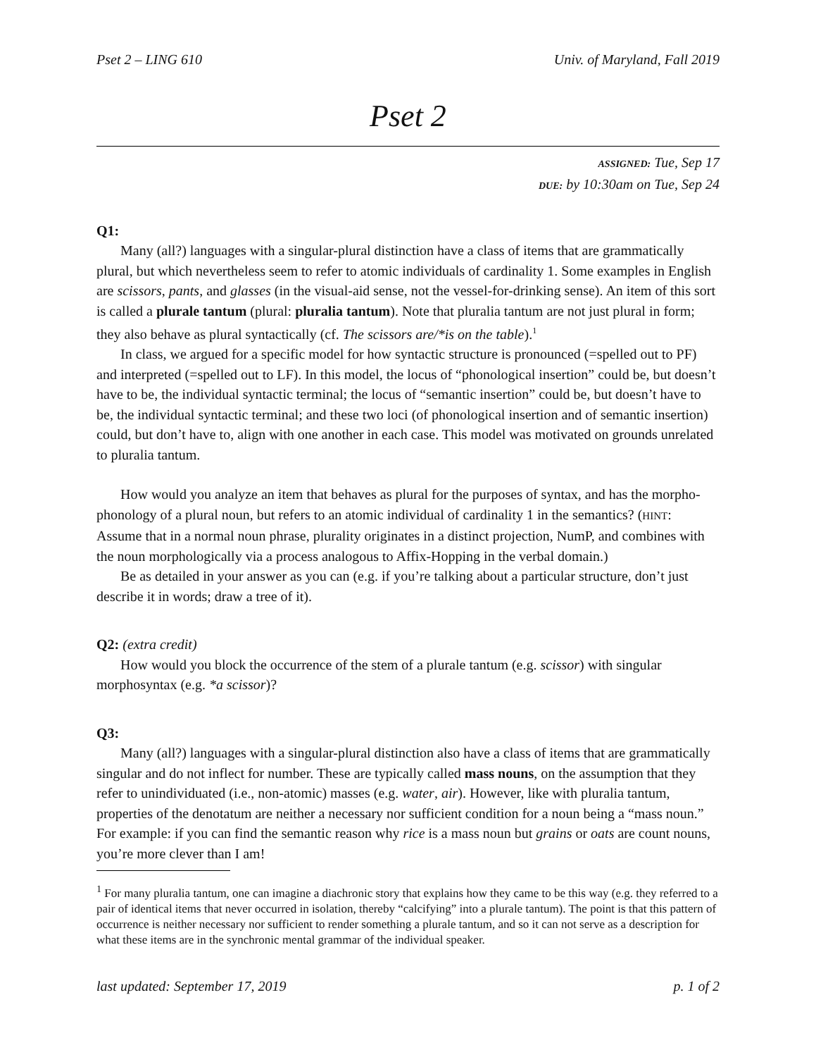Pset 2 – LING 610 Univ. of Maryland, Fall 2019
Pset 2
ASSIGNED: Tue, Sep 17
DUE: by 10:30am on Tue, Sep 24
Q1:
Many (all?) languages with a singular-plural distinction have a class of items that are grammatically plural, but which nevertheless seem to refer to atomic individuals of cardinality 1. Some examples in English are scissors, pants, and glasses (in the visual-aid sense, not the vessel-for-drinking sense). An item of this sort is called a plurale tantum (plural: pluralia tantum). Note that pluralia tantum are not just plural in form; they also behave as plural syntactically (cf. The scissors are/*is on the table).<sup>1</sup>
In class, we argued for a specific model for how syntactic structure is pronounced (=spelled out to PF) and interpreted (=spelled out to LF). In this model, the locus of “phonological insertion” could be, but doesn’t have to be, the individual syntactic terminal; the locus of “semantic insertion” could be, but doesn’t have to be, the individual syntactic terminal; and these two loci (of phonological insertion and of semantic insertion) could, but don’t have to, align with one another in each case. This model was motivated on grounds unrelated to pluralia tantum.
How would you analyze an item that behaves as plural for the purposes of syntax, and has the morpho-phonology of a plural noun, but refers to an atomic individual of cardinality 1 in the semantics? (HINT: Assume that in a normal noun phrase, plurality originates in a distinct projection, NumP, and combines with the noun morphologically via a process analogous to Affix-Hopping in the verbal domain.)
Be as detailed in your answer as you can (e.g. if you’re talking about a particular structure, don’t just describe it in words; draw a tree of it).
Q2: (extra credit)
How would you block the occurrence of the stem of a plurale tantum (e.g. scissor) with singular morphosyntax (e.g. *a scissor)?
Q3:
Many (all?) languages with a singular-plural distinction also have a class of items that are grammatically singular and do not inflect for number. These are typically called mass nouns, on the assumption that they refer to unindividuated (i.e., non-atomic) masses (e.g. water, air). However, like with pluralia tantum, properties of the denotatum are neither a necessary nor sufficient condition for a noun being a “mass noun.” For example: if you can find the semantic reason why rice is a mass noun but grains or oats are count nouns, you’re more clever than I am!
<sup>1</sup> For many pluralia tantum, one can imagine a diachronic story that explains how they came to be this way (e.g. they referred to a pair of identical items that never occurred in isolation, thereby “calcifying” into a plurale tantum). The point is that this pattern of occurrence is neither necessary nor sufficient to render something a plurale tantum, and so it can not serve as a description for what these items are in the synchronic mental grammar of the individual speaker.
last updated: September 17, 2019 p. 1 of 2